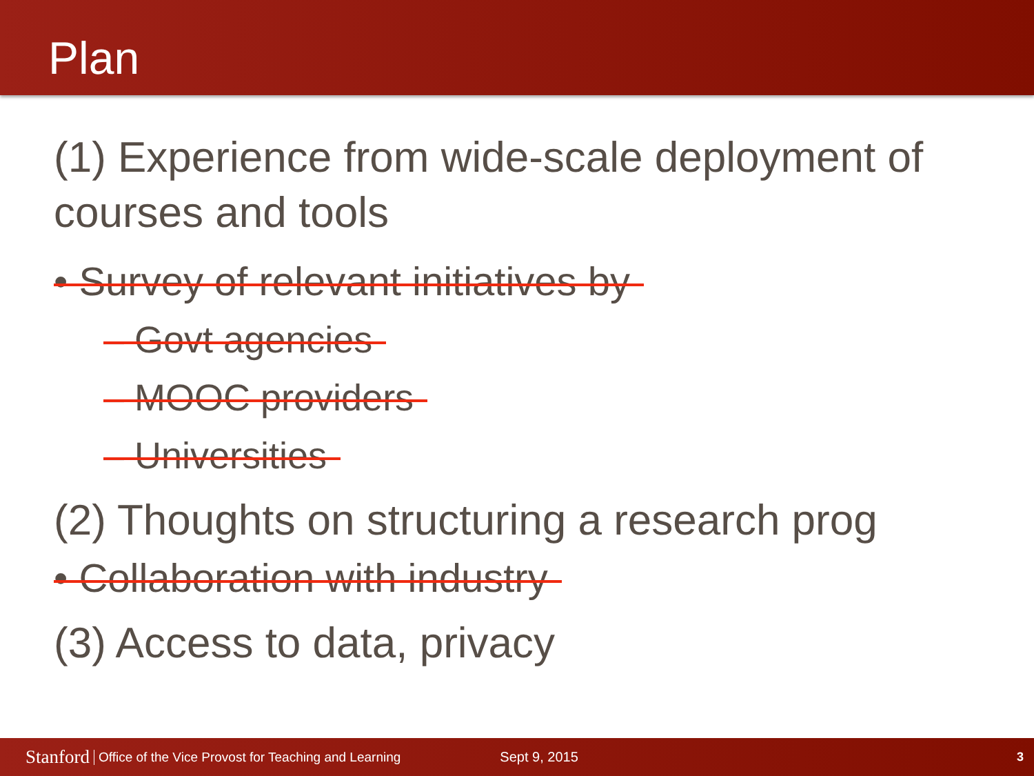Plan
(1) Experience from wide-scale deployment of courses and tools
• Survey of relevant initiatives by
– Govt agencies
– MOOC providers
– Universities
(2) Thoughts on structuring a research prog
• Collaboration with industry
(3) Access to data, privacy
Stanford Office of the Vice Provost for Teaching and Learning Sept 9, 2015 3